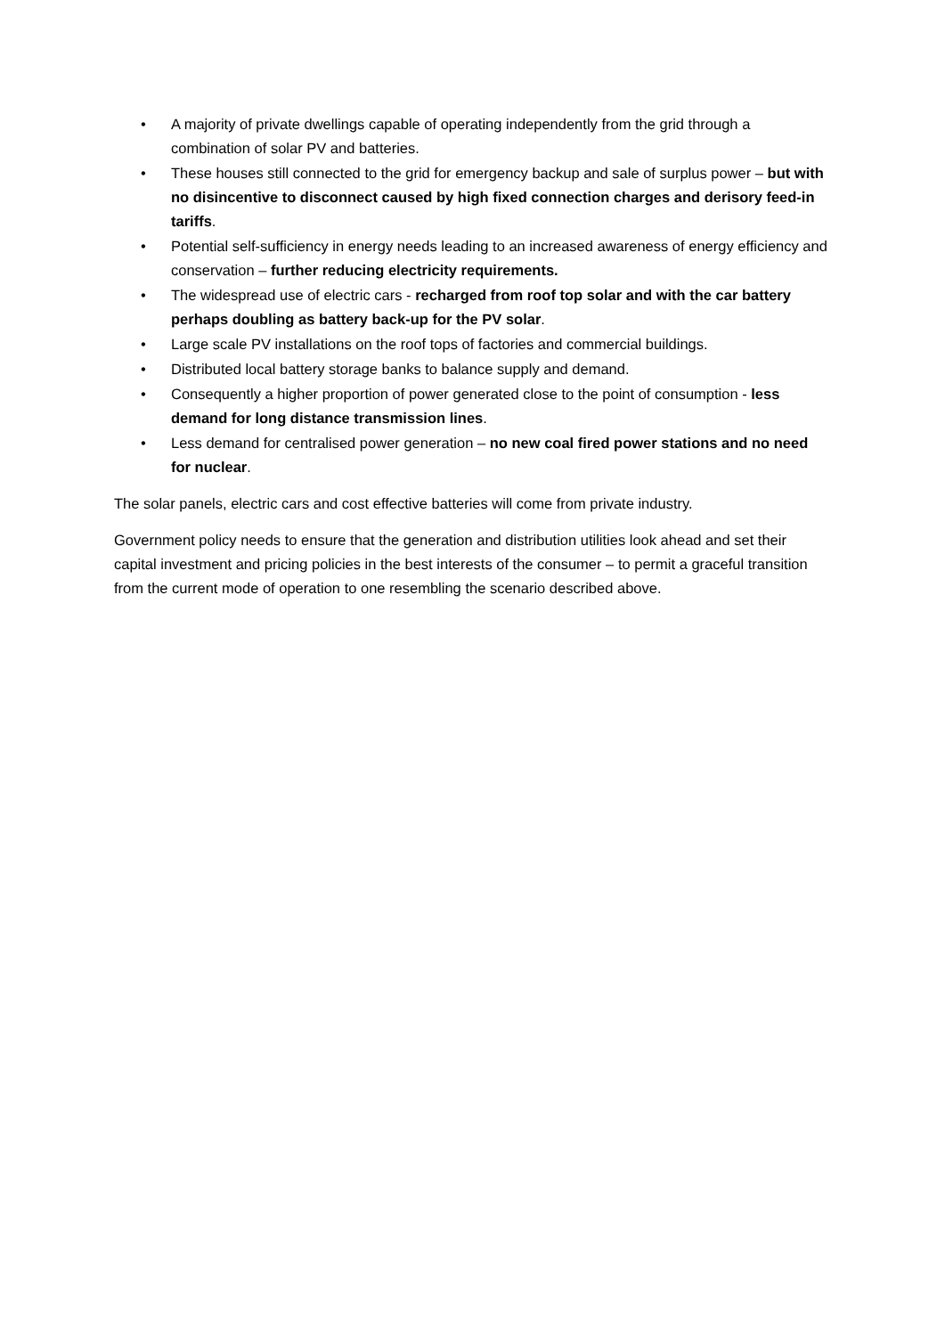• A majority of private dwellings capable of operating independently from the grid through a combination of solar PV and batteries.
• These houses still connected to the grid for emergency backup and sale of surplus power – but with no disincentive to disconnect caused by high fixed connection charges and derisory feed-in tariffs.
• Potential self-sufficiency in energy needs leading to an increased awareness of energy efficiency and conservation – further reducing electricity requirements.
• The widespread use of electric cars - recharged from roof top solar and with the car battery perhaps doubling as battery back-up for the PV solar.
• Large scale PV installations on the roof tops of factories and commercial buildings.
• Distributed local battery storage banks to balance supply and demand.
• Consequently a higher proportion of power generated close to the point of consumption - less demand for long distance transmission lines.
• Less demand for centralised power generation – no new coal fired power stations and no need for nuclear.
The solar panels, electric cars and cost effective batteries will come from private industry.
Government policy needs to ensure that the generation and distribution utilities look ahead and set their capital investment and pricing policies in the best interests of the consumer – to permit a graceful transition from the current mode of operation to one resembling the scenario described above.